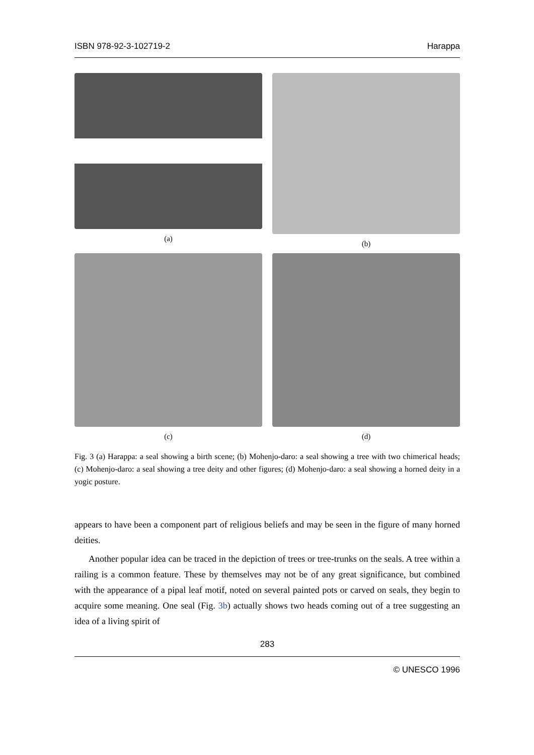ISBN 978-92-3-102719-2 Harappa
(a)
(b)
(c)
(d)
Fig. 3 (a) Harappa: a seal showing a birth scene; (b) Mohenjo-daro: a seal showing a tree with two chimerical heads; (c) Mohenjo-daro: a seal showing a tree deity and other figures; (d) Mohenjo-daro: a seal showing a horned deity in a yogic posture.
appears to have been a component part of religious beliefs and may be seen in the figure of many horned deities.
Another popular idea can be traced in the depiction of trees or tree-trunks on the seals. A tree within a railing is a common feature. These by themselves may not be of any great significance, but combined with the appearance of a pipal leaf motif, noted on several painted pots or carved on seals, they begin to acquire some meaning. One seal (Fig. 3b) actually shows two heads coming out of a tree suggesting an idea of a living spirit of
283
© UNESCO 1996